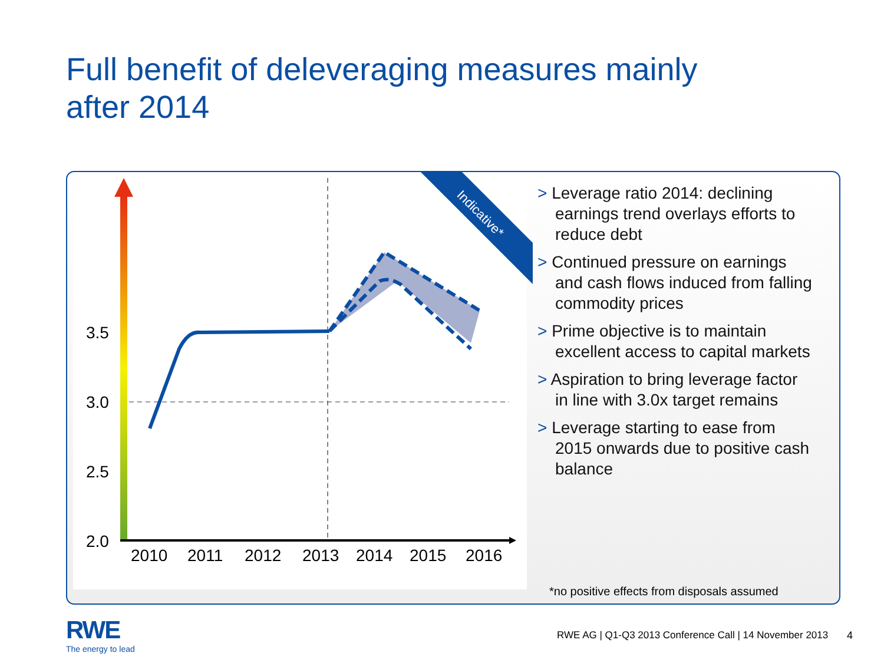Full benefit of deleveraging measures mainly
after 2014
Indicative*
3.5
3.0
2.5
2.0
2010
2011
2012
2013
2014
2015
2016
> Leverage ratio 2014: declining earnings trend overlays efforts to reduce debt
> Continued pressure on earnings and cash flows induced from falling commodity prices
> Prime objective is to maintain excellent access to capital markets
> Aspiration to bring leverage factor in line with 3.0x target remains
> Leverage starting to ease from 2015 onwards due to positive cash balance
*no positive effects from disposals assumed
RWE
The energy to lead
RWE AG | Q1-Q3 2013 Conference Call | 14 November 2013
4